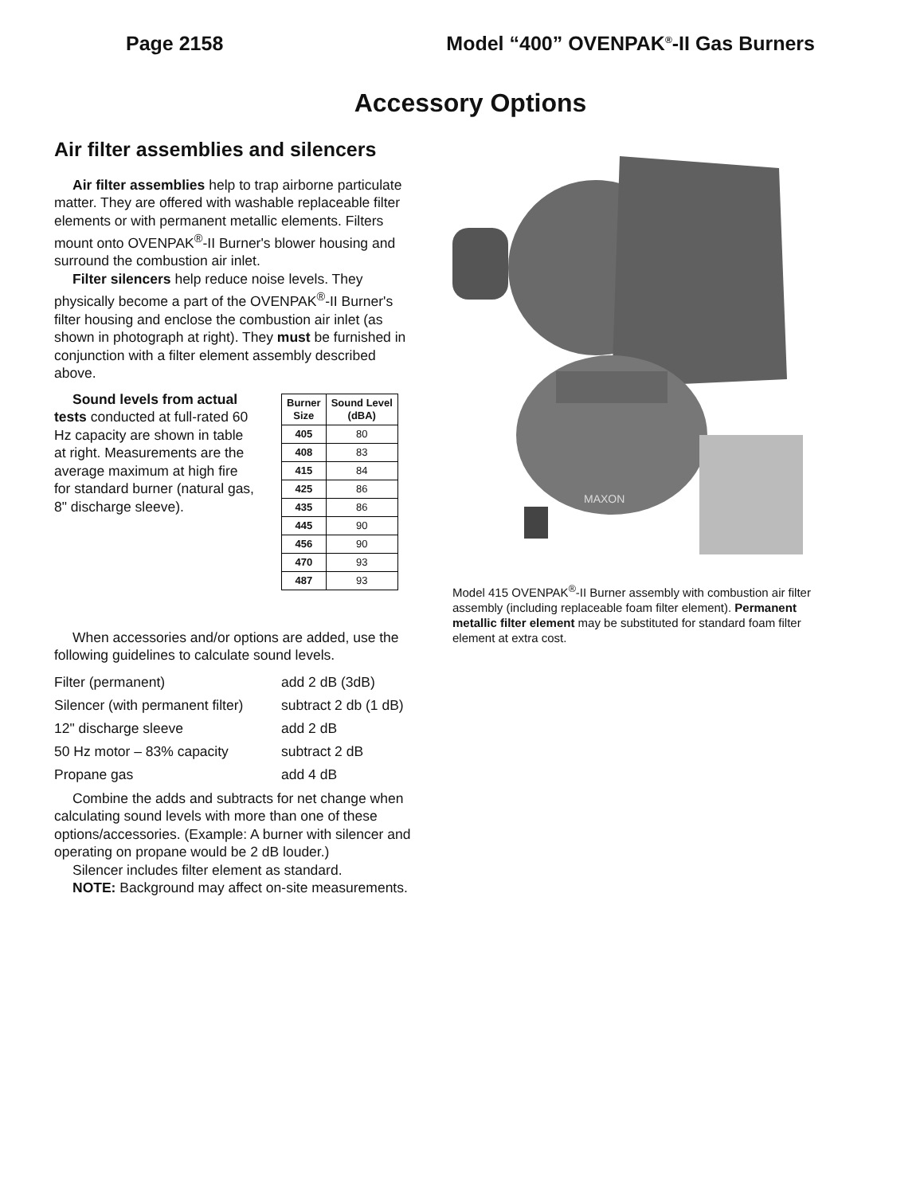Page 2158 Model “400” OVENPAK<sup>®</sup>-II Gas Burners
Accessory Options
Air filter assemblies and silencers
Air filter assemblies help to trap airborne particulate matter. They are offered with washable replaceable filter elements or with permanent metallic elements. Filters mount onto OVENPAK<sup>®</sup>-II Burner's blower housing and surround the combustion air inlet.
Filter silencers help reduce noise levels. They physically become a part of the OVENPAK<sup>®</sup>-II Burner's filter housing and enclose the combustion air inlet (as shown in photograph at right). They must be furnished in conjunction with a filter element assembly described above.
Sound levels from actual tests conducted at full-rated 60 Hz capacity are shown in table at right. Measurements are the average maximum at high fire for standard burner (natural gas, 8" discharge sleeve).
| Burner Size | Sound Level (dBA) |
| --- | --- |
| 405 | 80 |
| 408 | 83 |
| 415 | 84 |
| 425 | 86 |
| 435 | 86 |
| 445 | 90 |
| 456 | 90 |
| 470 | 93 |
| 487 | 93 |
When accessories and/or options are added, use the following guidelines to calculate sound levels.
| Filter (permanent) | add 2 dB (3dB) |
| Silencer (with permanent filter) | subtract 2 db (1 dB) |
| 12" discharge sleeve | add 2 dB |
| 50 Hz motor – 83% capacity | subtract 2 dB |
| Propane gas | add 4 dB |
Combine the adds and subtracts for net change when calculating sound levels with more than one of these options/accessories. (Example: A burner with silencer and operating on propane would be 2 dB louder.)
Silencer includes filter element as standard.
NOTE: Background may affect on-site measurements.
MAXON
Model 415 OVENPAK<sup>®</sup>-II Burner assembly with combustion air filter assembly (including replaceable foam filter element). Permanent metallic filter element may be substituted for standard foam filter element at extra cost.